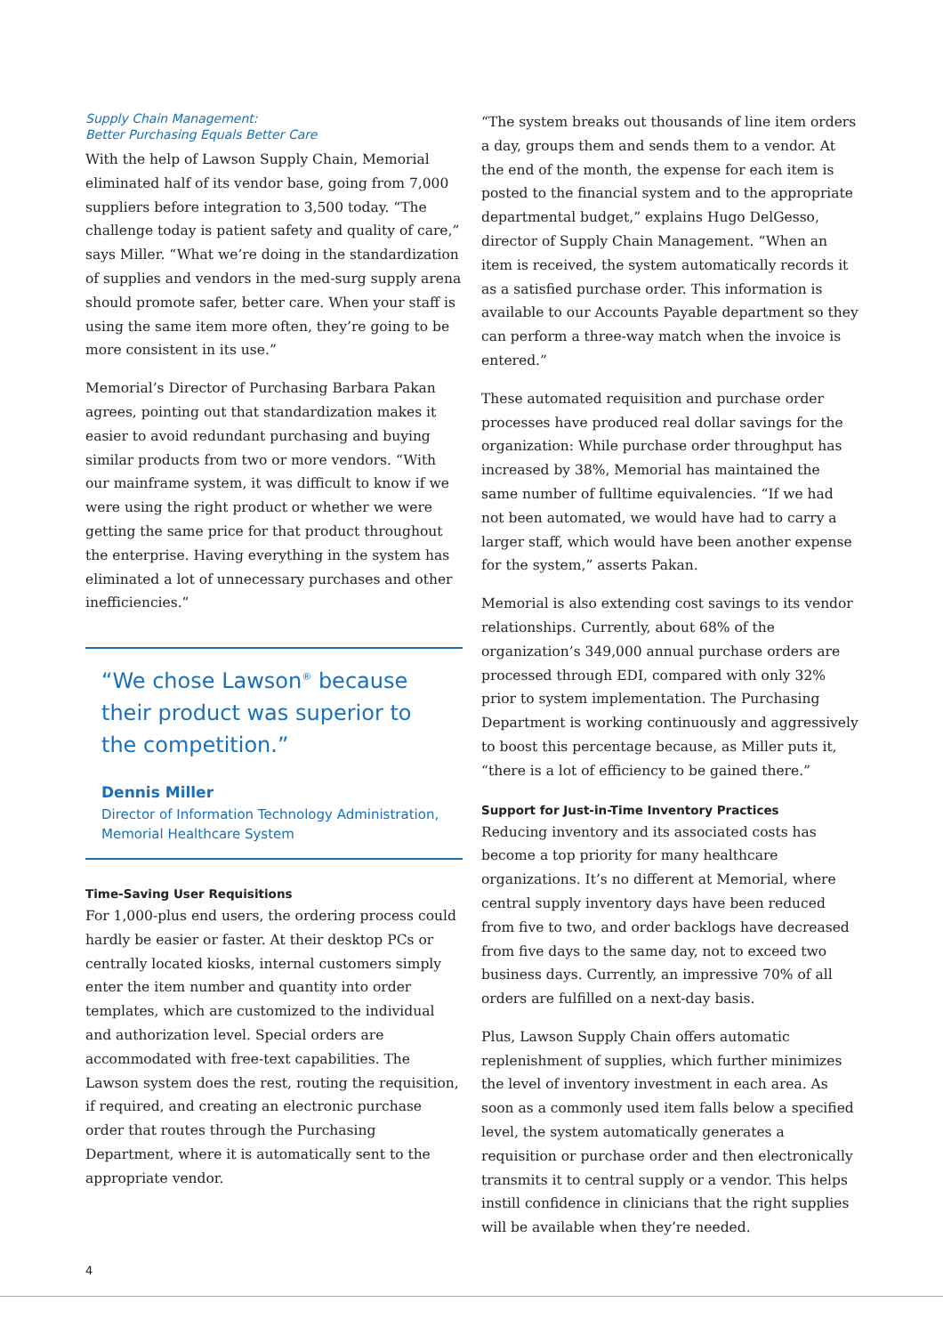Supply Chain Management:
Better Purchasing Equals Better Care
With the help of Lawson Supply Chain, Memorial eliminated half of its vendor base, going from 7,000 suppliers before integration to 3,500 today. “The challenge today is patient safety and quality of care,” says Miller. “What we’re doing in the standardization of supplies and vendors in the med-surg supply arena should promote safer, better care. When your staff is using the same item more often, they’re going to be more consistent in its use.”
Memorial’s Director of Purchasing Barbara Pakan agrees, pointing out that standardization makes it easier to avoid redundant purchasing and buying similar products from two or more vendors. “With our mainframe system, it was difficult to know if we were using the right product or whether we were getting the same price for that product throughout the enterprise. Having everything in the system has eliminated a lot of unnecessary purchases and other inefficiencies.”
“We chose Lawson<sup>®</sup> because their product was superior to the competition.”
Dennis Miller
Director of Information Technology Administration, Memorial Healthcare System
Time-Saving User Requisitions
For 1,000-plus end users, the ordering process could hardly be easier or faster. At their desktop PCs or centrally located kiosks, internal customers simply enter the item number and quantity into order templates, which are customized to the individual and authorization level. Special orders are accommodated with free-text capabilities. The Lawson system does the rest, routing the requisition, if required, and creating an electronic purchase order that routes through the Purchasing Department, where it is automatically sent to the appropriate vendor.
“The system breaks out thousands of line item orders a day, groups them and sends them to a vendor. At the end of the month, the expense for each item is posted to the financial system and to the appropriate departmental budget,” explains Hugo DelGesso, director of Supply Chain Management. “When an item is received, the system automatically records it as a satisfied purchase order. This information is available to our Accounts Payable department so they can perform a three-way match when the invoice is entered.”
These automated requisition and purchase order processes have produced real dollar savings for the organization: While purchase order throughput has increased by 38%, Memorial has maintained the same number of fulltime equivalencies. “If we had not been automated, we would have had to carry a larger staff, which would have been another expense for the system,” asserts Pakan.
Memorial is also extending cost savings to its vendor relationships. Currently, about 68% of the organization’s 349,000 annual purchase orders are processed through EDI, compared with only 32% prior to system implementation. The Purchasing Department is working continuously and aggressively to boost this percentage because, as Miller puts it, “there is a lot of efficiency to be gained there.”
Support for Just-in-Time Inventory Practices
Reducing inventory and its associated costs has become a top priority for many healthcare organizations. It’s no different at Memorial, where central supply inventory days have been reduced from five to two, and order backlogs have decreased from five days to the same day, not to exceed two business days. Currently, an impressive 70% of all orders are fulfilled on a next-day basis.
Plus, Lawson Supply Chain offers automatic replenishment of supplies, which further minimizes the level of inventory investment in each area. As soon as a commonly used item falls below a specified level, the system automatically generates a requisition or purchase order and then electronically transmits it to central supply or a vendor. This helps instill confidence in clinicians that the right supplies will be available when they’re needed.
4